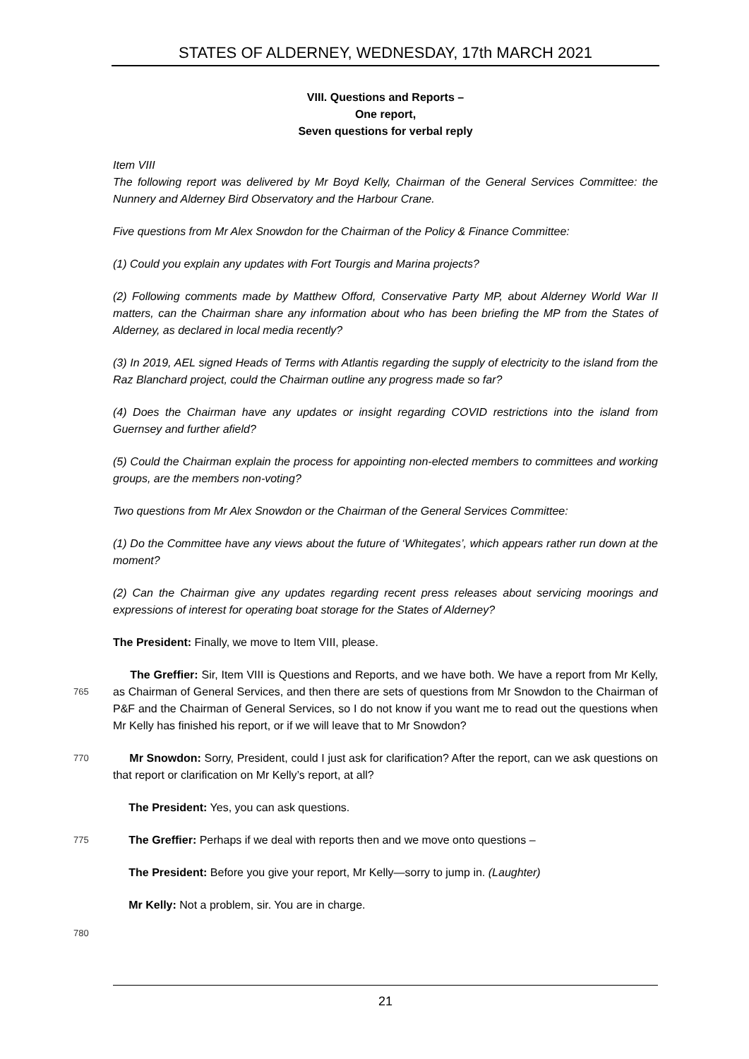STATES OF ALDERNEY, WEDNESDAY, 17th MARCH 2021
VIII. Questions and Reports –
One report,
Seven questions for verbal reply
Item VIII
The following report was delivered by Mr Boyd Kelly, Chairman of the General Services Committee: the Nunnery and Alderney Bird Observatory and the Harbour Crane.
Five questions from Mr Alex Snowdon for the Chairman of the Policy & Finance Committee:
(1) Could you explain any updates with Fort Tourgis and Marina projects?
(2) Following comments made by Matthew Offord, Conservative Party MP, about Alderney World War II matters, can the Chairman share any information about who has been briefing the MP from the States of Alderney, as declared in local media recently?
(3) In 2019, AEL signed Heads of Terms with Atlantis regarding the supply of electricity to the island from the Raz Blanchard project, could the Chairman outline any progress made so far?
(4) Does the Chairman have any updates or insight regarding COVID restrictions into the island from Guernsey and further afield?
(5) Could the Chairman explain the process for appointing non-elected members to committees and working groups, are the members non-voting?
Two questions from Mr Alex Snowdon or the Chairman of the General Services Committee:
(1) Do the Committee have any views about the future of ‘Whitegates’, which appears rather run down at the moment?
(2) Can the Chairman give any updates regarding recent press releases about servicing moorings and expressions of interest for operating boat storage for the States of Alderney?
The President: Finally, we move to Item VIII, please.
The Greffier: Sir, Item VIII is Questions and Reports, and we have both. We have a report
765
from Mr Kelly, as Chairman of General Services, and then there are sets of questions from Mr Snowdon to the Chairman of P&F and the Chairman of General Services, so I do not know if you want me to read out the questions when Mr Kelly has finished his report, or if we will leave that to Mr Snowdon?
770 Mr Snowdon: Sorry, President, could I just ask for clarification? After the report, can we ask questions on that report or clarification on Mr Kelly’s report, at all?
The President: Yes, you can ask questions.
775 The Greffier: Perhaps if we deal with reports then and we move onto questions –
The President: Before you give your report, Mr Kelly—sorry to jump in. (Laughter)
Mr Kelly: Not a problem, sir. You are in charge.
780
21